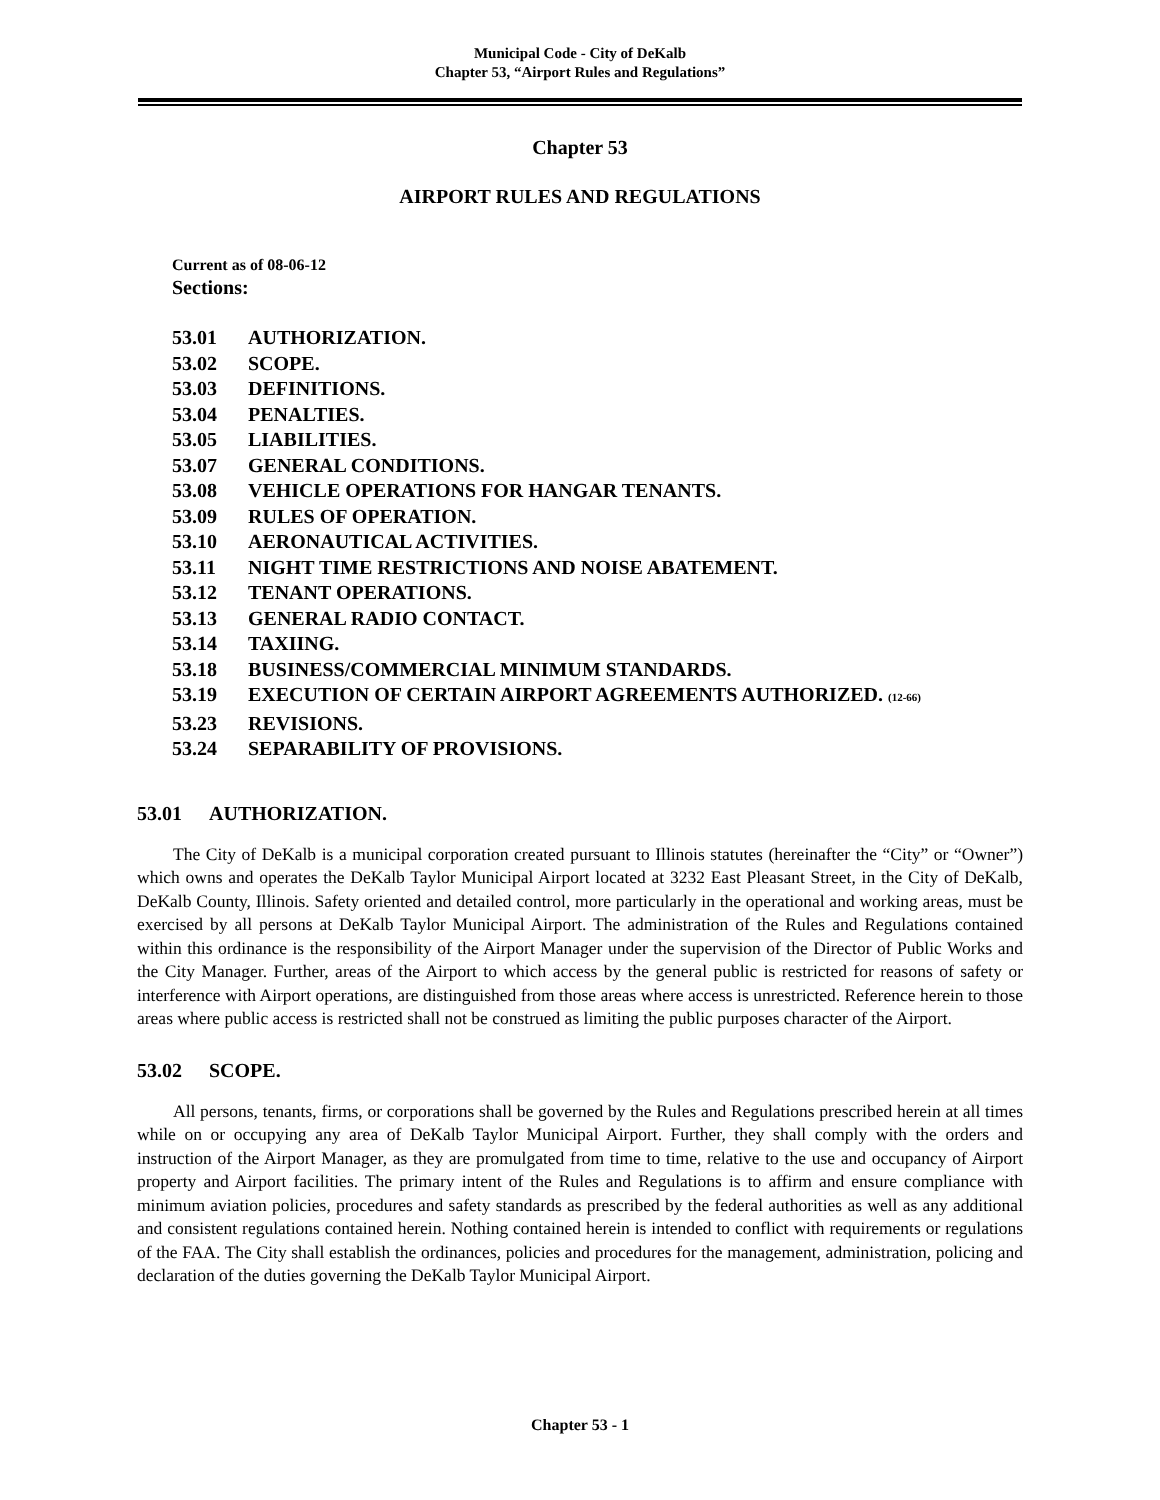Municipal Code - City of DeKalb
Chapter 53, “Airport Rules and Regulations”
Chapter 53
AIRPORT RULES AND REGULATIONS
Current as of 08-06-12
Sections:
53.01 AUTHORIZATION.
53.02 SCOPE.
53.03 DEFINITIONS.
53.04 PENALTIES.
53.05 LIABILITIES.
53.07 GENERAL CONDITIONS.
53.08 VEHICLE OPERATIONS FOR HANGAR TENANTS.
53.09 RULES OF OPERATION.
53.10 AERONAUTICAL ACTIVITIES.
53.11 NIGHT TIME RESTRICTIONS AND NOISE ABATEMENT.
53.12 TENANT OPERATIONS.
53.13 GENERAL RADIO CONTACT.
53.14 TAXIING.
53.18 BUSINESS/COMMERCIAL MINIMUM STANDARDS.
53.19 EXECUTION OF CERTAIN AIRPORT AGREEMENTS AUTHORIZED. (12-66)
53.23 REVISIONS.
53.24 SEPARABILITY OF PROVISIONS.
53.01 AUTHORIZATION.
The City of DeKalb is a municipal corporation created pursuant to Illinois statutes (hereinafter the “City” or “Owner”) which owns and operates the DeKalb Taylor Municipal Airport located at 3232 East Pleasant Street, in the City of DeKalb, DeKalb County, Illinois. Safety oriented and detailed control, more particularly in the operational and working areas, must be exercised by all persons at DeKalb Taylor Municipal Airport. The administration of the Rules and Regulations contained within this ordinance is the responsibility of the Airport Manager under the supervision of the Director of Public Works and the City Manager. Further, areas of the Airport to which access by the general public is restricted for reasons of safety or interference with Airport operations, are distinguished from those areas where access is unrestricted. Reference herein to those areas where public access is restricted shall not be construed as limiting the public purposes character of the Airport.
53.02 SCOPE.
All persons, tenants, firms, or corporations shall be governed by the Rules and Regulations prescribed herein at all times while on or occupying any area of DeKalb Taylor Municipal Airport. Further, they shall comply with the orders and instruction of the Airport Manager, as they are promulgated from time to time, relative to the use and occupancy of Airport property and Airport facilities. The primary intent of the Rules and Regulations is to affirm and ensure compliance with minimum aviation policies, procedures and safety standards as prescribed by the federal authorities as well as any additional and consistent regulations contained herein. Nothing contained herein is intended to conflict with requirements or regulations of the FAA. The City shall establish the ordinances, policies and procedures for the management, administration, policing and declaration of the duties governing the DeKalb Taylor Municipal Airport.
Chapter 53 - 1